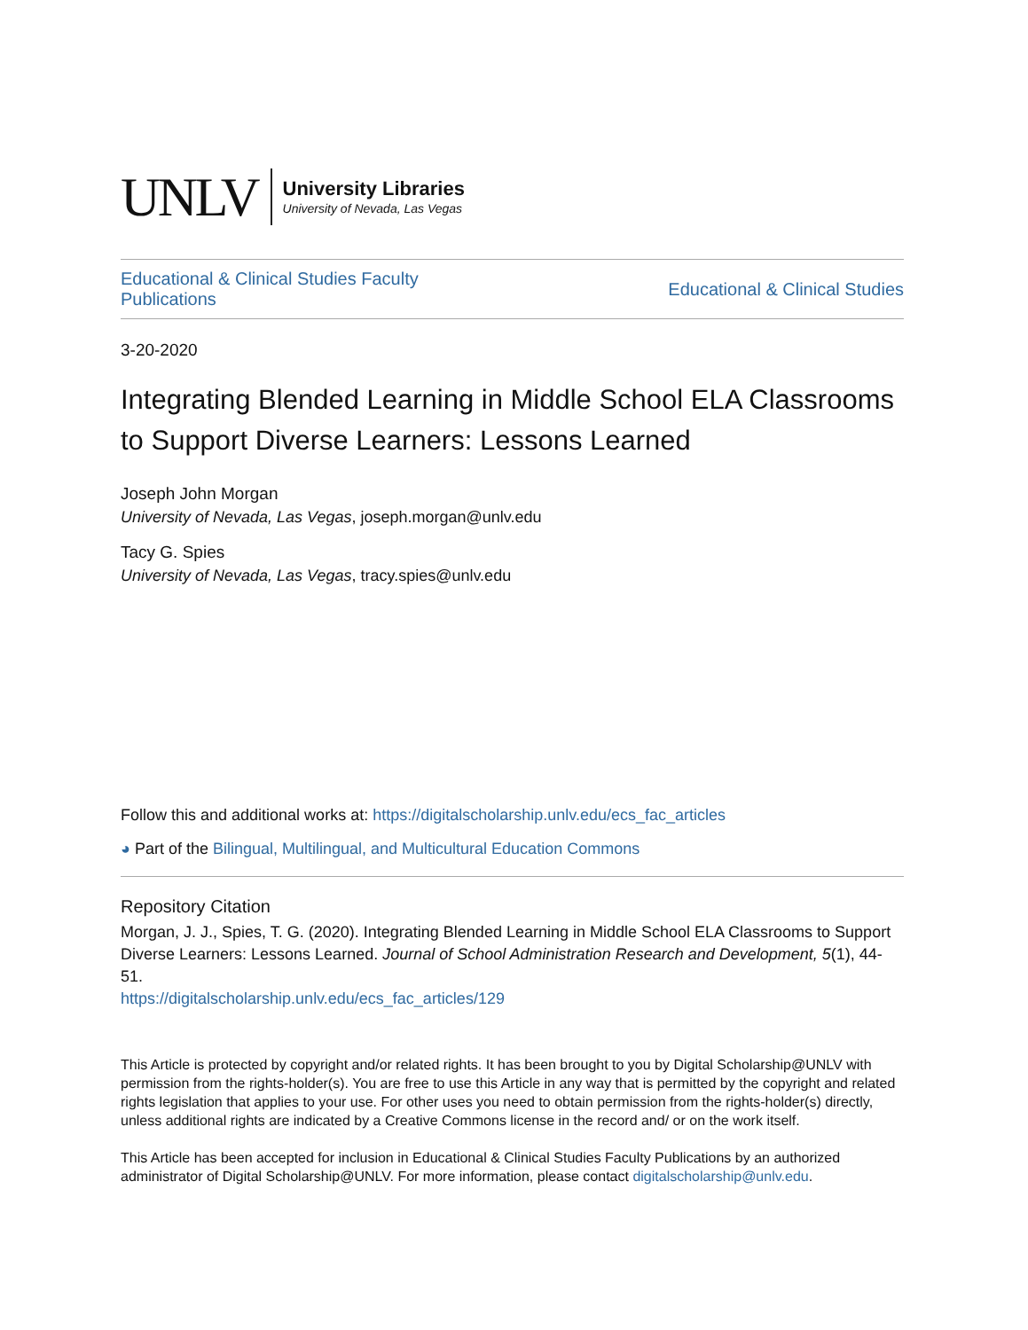UNLV
University Libraries
University of Nevada, Las Vegas
Educational & Clinical Studies Faculty
Publications Educational & Clinical Studies
3-20-2020
Integrating Blended Learning in Middle School ELA Classrooms to Support Diverse Learners: Lessons Learned
Joseph John Morgan
University of Nevada, Las Vegas, joseph.morgan@unlv.edu
Tacy G. Spies
University of Nevada, Las Vegas, tracy.spies@unlv.edu
Follow this and additional works at: https://digitalscholarship.unlv.edu/ecs_fac_articles
◕ Part of the Bilingual, Multilingual, and Multicultural Education Commons
Repository Citation
Morgan, J. J., Spies, T. G. (2020). Integrating Blended Learning in Middle School ELA Classrooms to Support Diverse Learners: Lessons Learned. Journal of School Administration Research and Development, 5(1), 44-51.
https://digitalscholarship.unlv.edu/ecs_fac_articles/129
This Article is protected by copyright and/or related rights. It has been brought to you by Digital Scholarship@UNLV with permission from the rights-holder(s). You are free to use this Article in any way that is permitted by the copyright and related rights legislation that applies to your use. For other uses you need to obtain permission from the rights-holder(s) directly, unless additional rights are indicated by a Creative Commons license in the record and/ or on the work itself.
This Article has been accepted for inclusion in Educational & Clinical Studies Faculty Publications by an authorized administrator of Digital Scholarship@UNLV. For more information, please contact digitalscholarship@unlv.edu.